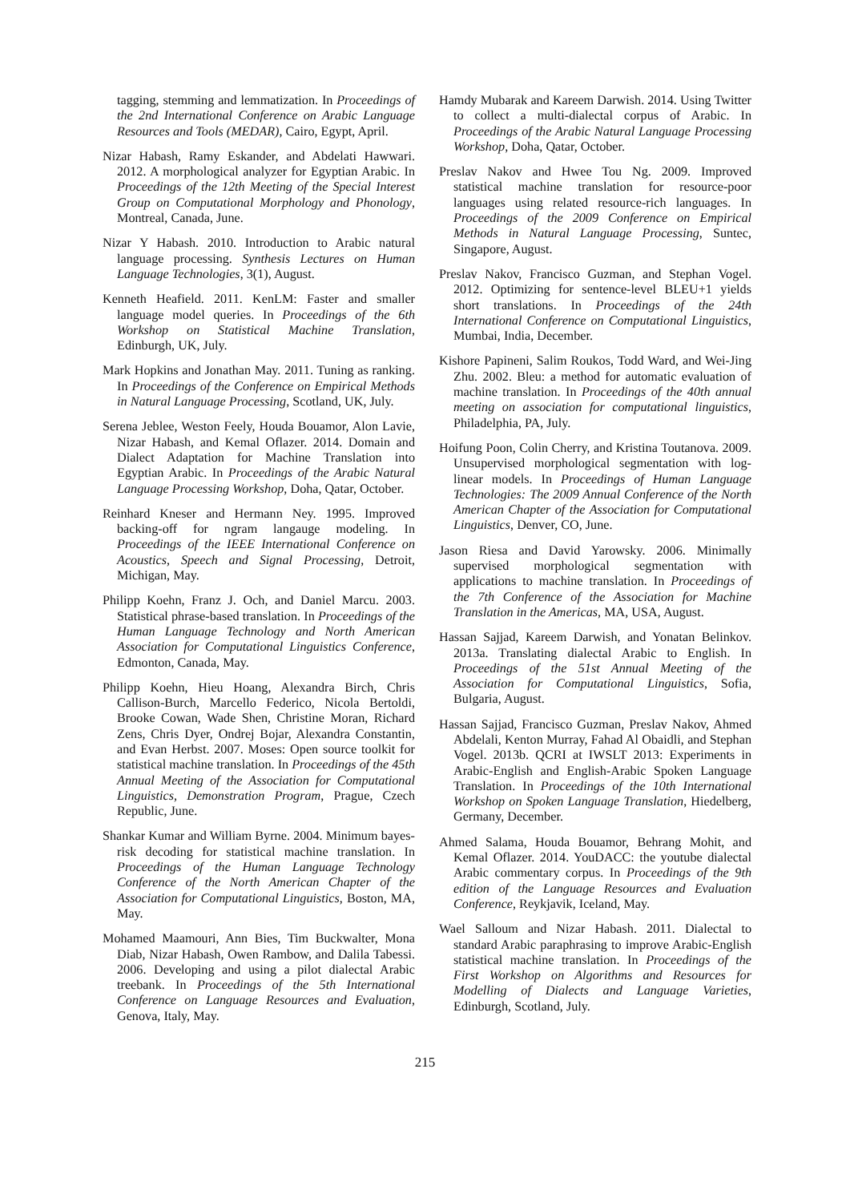tagging, stemming and lemmatization. In Proceedings of the 2nd International Conference on Arabic Language Resources and Tools (MEDAR), Cairo, Egypt, April.
Nizar Habash, Ramy Eskander, and Abdelati Hawwari. 2012. A morphological analyzer for Egyptian Arabic. In Proceedings of the 12th Meeting of the Special Interest Group on Computational Morphology and Phonology, Montreal, Canada, June.
Nizar Y Habash. 2010. Introduction to Arabic natural language processing. Synthesis Lectures on Human Language Technologies, 3(1), August.
Kenneth Heafield. 2011. KenLM: Faster and smaller language model queries. In Proceedings of the 6th Workshop on Statistical Machine Translation, Edinburgh, UK, July.
Mark Hopkins and Jonathan May. 2011. Tuning as ranking. In Proceedings of the Conference on Empirical Methods in Natural Language Processing, Scotland, UK, July.
Serena Jeblee, Weston Feely, Houda Bouamor, Alon Lavie, Nizar Habash, and Kemal Oflazer. 2014. Domain and Dialect Adaptation for Machine Translation into Egyptian Arabic. In Proceedings of the Arabic Natural Language Processing Workshop, Doha, Qatar, October.
Reinhard Kneser and Hermann Ney. 1995. Improved backing-off for ngram langauge modeling. In Proceedings of the IEEE International Conference on Acoustics, Speech and Signal Processing, Detroit, Michigan, May.
Philipp Koehn, Franz J. Och, and Daniel Marcu. 2003. Statistical phrase-based translation. In Proceedings of the Human Language Technology and North American Association for Computational Linguistics Conference, Edmonton, Canada, May.
Philipp Koehn, Hieu Hoang, Alexandra Birch, Chris Callison-Burch, Marcello Federico, Nicola Bertoldi, Brooke Cowan, Wade Shen, Christine Moran, Richard Zens, Chris Dyer, Ondrej Bojar, Alexandra Constantin, and Evan Herbst. 2007. Moses: Open source toolkit for statistical machine translation. In Proceedings of the 45th Annual Meeting of the Association for Computational Linguistics, Demonstration Program, Prague, Czech Republic, June.
Shankar Kumar and William Byrne. 2004. Minimum bayes-risk decoding for statistical machine translation. In Proceedings of the Human Language Technology Conference of the North American Chapter of the Association for Computational Linguistics, Boston, MA, May.
Mohamed Maamouri, Ann Bies, Tim Buckwalter, Mona Diab, Nizar Habash, Owen Rambow, and Dalila Tabessi. 2006. Developing and using a pilot dialectal Arabic treebank. In Proceedings of the 5th International Conference on Language Resources and Evaluation, Genova, Italy, May.
Hamdy Mubarak and Kareem Darwish. 2014. Using Twitter to collect a multi-dialectal corpus of Arabic. In Proceedings of the Arabic Natural Language Processing Workshop, Doha, Qatar, October.
Preslav Nakov and Hwee Tou Ng. 2009. Improved statistical machine translation for resource-poor languages using related resource-rich languages. In Proceedings of the 2009 Conference on Empirical Methods in Natural Language Processing, Suntec, Singapore, August.
Preslav Nakov, Francisco Guzman, and Stephan Vogel. 2012. Optimizing for sentence-level BLEU+1 yields short translations. In Proceedings of the 24th International Conference on Computational Linguistics, Mumbai, India, December.
Kishore Papineni, Salim Roukos, Todd Ward, and Wei-Jing Zhu. 2002. Bleu: a method for automatic evaluation of machine translation. In Proceedings of the 40th annual meeting on association for computational linguistics, Philadelphia, PA, July.
Hoifung Poon, Colin Cherry, and Kristina Toutanova. 2009. Unsupervised morphological segmentation with log-linear models. In Proceedings of Human Language Technologies: The 2009 Annual Conference of the North American Chapter of the Association for Computational Linguistics, Denver, CO, June.
Jason Riesa and David Yarowsky. 2006. Minimally supervised morphological segmentation with applications to machine translation. In Proceedings of the 7th Conference of the Association for Machine Translation in the Americas, MA, USA, August.
Hassan Sajjad, Kareem Darwish, and Yonatan Belinkov. 2013a. Translating dialectal Arabic to English. In Proceedings of the 51st Annual Meeting of the Association for Computational Linguistics, Sofia, Bulgaria, August.
Hassan Sajjad, Francisco Guzman, Preslav Nakov, Ahmed Abdelali, Kenton Murray, Fahad Al Obaidli, and Stephan Vogel. 2013b. QCRI at IWSLT 2013: Experiments in Arabic-English and English-Arabic Spoken Language Translation. In Proceedings of the 10th International Workshop on Spoken Language Translation, Hiedelberg, Germany, December.
Ahmed Salama, Houda Bouamor, Behrang Mohit, and Kemal Oflazer. 2014. YouDACC: the youtube dialectal Arabic commentary corpus. In Proceedings of the 9th edition of the Language Resources and Evaluation Conference, Reykjavik, Iceland, May.
Wael Salloum and Nizar Habash. 2011. Dialectal to standard Arabic paraphrasing to improve Arabic-English statistical machine translation. In Proceedings of the First Workshop on Algorithms and Resources for Modelling of Dialects and Language Varieties, Edinburgh, Scotland, July.
215